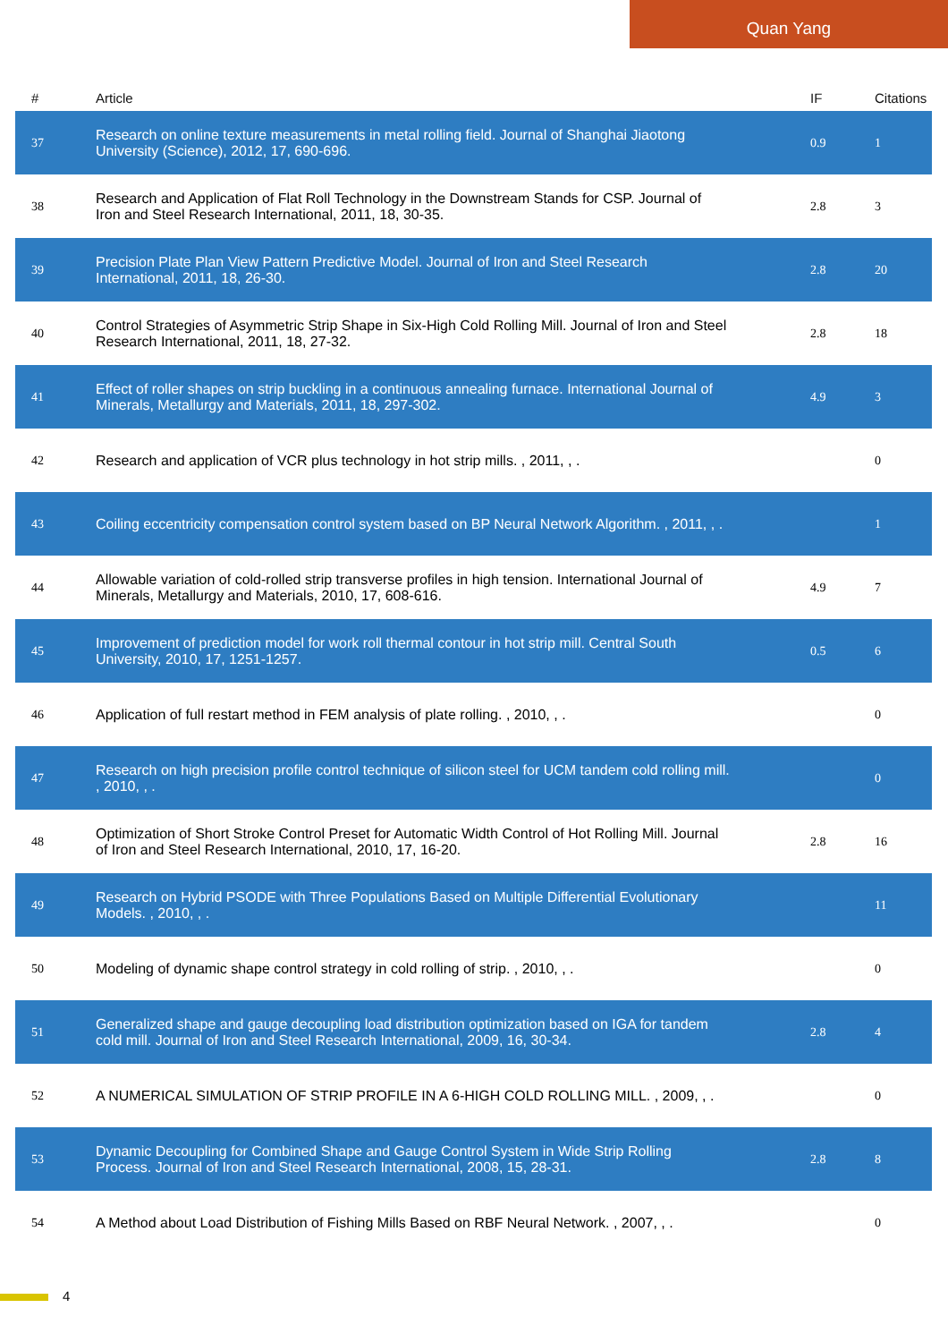Quan Yang
| # | Article | IF | Citations |
| --- | --- | --- | --- |
| 37 | Research on online texture measurements in metal rolling field. Journal of Shanghai Jiaotong University (Science), 2012, 17, 690-696. | 0.9 | 1 |
| 38 | Research and Application of Flat Roll Technology in the Downstream Stands for CSP. Journal of Iron and Steel Research International, 2011, 18, 30-35. | 2.8 | 3 |
| 39 | Precision Plate Plan View Pattern Predictive Model. Journal of Iron and Steel Research International, 2011, 18, 26-30. | 2.8 | 20 |
| 40 | Control Strategies of Asymmetric Strip Shape in Six-High Cold Rolling Mill. Journal of Iron and Steel Research International, 2011, 18, 27-32. | 2.8 | 18 |
| 41 | Effect of roller shapes on strip buckling in a continuous annealing furnace. International Journal of Minerals, Metallurgy and Materials, 2011, 18, 297-302. | 4.9 | 3 |
| 42 | Research and application of VCR plus technology in hot strip mills. , 2011, , . | | 0 |
| 43 | Coiling eccentricity compensation control system based on BP Neural Network Algorithm. , 2011, , . | | 1 |
| 44 | Allowable variation of cold-rolled strip transverse profiles in high tension. International Journal of Minerals, Metallurgy and Materials, 2010, 17, 608-616. | 4.9 | 7 |
| 45 | Improvement of prediction model for work roll thermal contour in hot strip mill. Central South University, 2010, 17, 1251-1257. | 0.5 | 6 |
| 46 | Application of full restart method in FEM analysis of plate rolling. , 2010, , . | | 0 |
| 47 | Research on high precision profile control technique of silicon steel for UCM tandem cold rolling mill. , 2010, , . | | 0 |
| 48 | Optimization of Short Stroke Control Preset for Automatic Width Control of Hot Rolling Mill. Journal of Iron and Steel Research International, 2010, 17, 16-20. | 2.8 | 16 |
| 49 | Research on Hybrid PSODE with Three Populations Based on Multiple Differential Evolutionary Models. , 2010, , . | | 11 |
| 50 | Modeling of dynamic shape control strategy in cold rolling of strip. , 2010, , . | | 0 |
| 51 | Generalized shape and gauge decoupling load distribution optimization based on IGA for tandem cold mill. Journal of Iron and Steel Research International, 2009, 16, 30-34. | 2.8 | 4 |
| 52 | A NUMERICAL SIMULATION OF STRIP PROFILE IN A 6-HIGH COLD ROLLING MILL. , 2009, , . | | 0 |
| 53 | Dynamic Decoupling for Combined Shape and Gauge Control System in Wide Strip Rolling Process. Journal of Iron and Steel Research International, 2008, 15, 28-31. | 2.8 | 8 |
| 54 | A Method about Load Distribution of Fishing Mills Based on RBF Neural Network. , 2007, , . | | 0 |
4